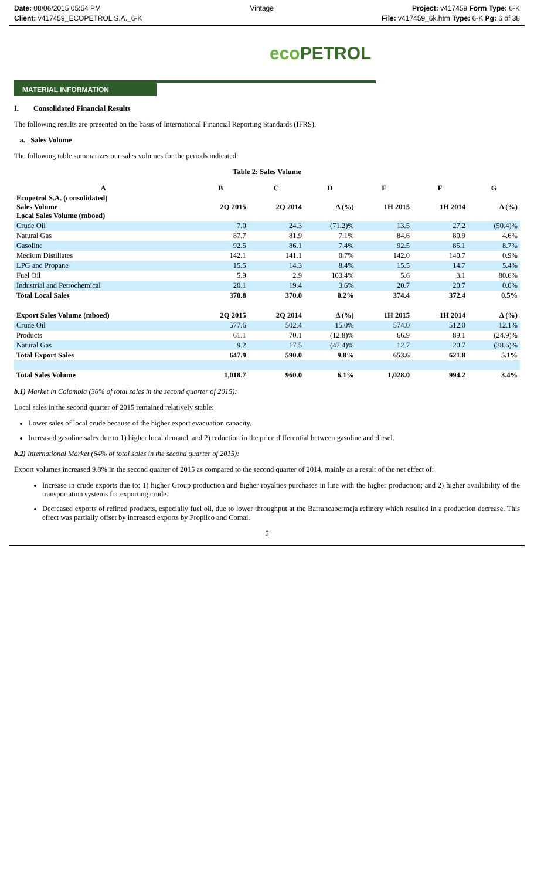Date: 08/06/2015 05:54 PM
Client: v417459_ECOPETROL S.A._6-K
Vintage Project: v417459 Form Type: 6-K
File: v417459_6k.htm Type: 6-K Pg: 6 of 38
eco PETROL
MATERIAL INFORMATION
I. Consolidated Financial Results
The following results are presented on the basis of International Financial Reporting Standards (IFRS).
a. Sales Volume
The following table summarizes our sales volumes for the periods indicated:
Table 2: Sales Volume
| A | B | C | D | E | F | G |
| --- | --- | --- | --- | --- | --- | --- |
| Ecopetrol S.A. (consolidated) Sales Volume Local Sales Volume (mboed) | 2Q 2015 | 2Q 2014 | Δ (%) | 1H 2015 | 1H 2014 | Δ (%) |
| Crude Oil | 7.0 | 24.3 | (71.2)% | 13.5 | 27.2 | (50.4)% |
| Natural Gas | 87.7 | 81.9 | 7.1% | 84.6 | 80.9 | 4.6% |
| Gasoline | 92.5 | 86.1 | 7.4% | 92.5 | 85.1 | 8.7% |
| Medium Distillates | 142.1 | 141.1 | 0.7% | 142.0 | 140.7 | 0.9% |
| LPG and Propane | 15.5 | 14.3 | 8.4% | 15.5 | 14.7 | 5.4% |
| Fuel Oil | 5.9 | 2.9 | 103.4% | 5.6 | 3.1 | 80.6% |
| Industrial and Petrochemical | 20.1 | 19.4 | 3.6% | 20.7 | 20.7 | 0.0% |
| Total Local Sales | 370.8 | 370.0 | 0.2% | 374.4 | 372.4 | 0.5% |
| Export Sales Volume (mboed) | 2Q 2015 | 2Q 2014 | Δ (%) | 1H 2015 | 1H 2014 | Δ (%) |
| Crude Oil | 577.6 | 502.4 | 15.0% | 574.0 | 512.0 | 12.1% |
| Products | 61.1 | 70.1 | (12.8)% | 66.9 | 89.1 | (24.9)% |
| Natural Gas | 9.2 | 17.5 | (47.4)% | 12.7 | 20.7 | (38.6)% |
| Total Export Sales | 647.9 | 590.0 | 9.8% | 653.6 | 621.8 | 5.1% |
| Total Sales Volume | 1,018.7 | 960.0 | 6.1% | 1,028.0 | 994.2 | 3.4% |
b.1) Market in Colombia (36% of total sales in the second quarter of 2015):
Local sales in the second quarter of 2015 remained relatively stable:
Lower sales of local crude because of the higher export evacuation capacity.
Increased gasoline sales due to 1) higher local demand, and 2) reduction in the price differential between gasoline and diesel.
b.2) International Market (64% of total sales in the second quarter of 2015):
Export volumes increased 9.8% in the second quarter of 2015 as compared to the second quarter of 2014, mainly as a result of the net effect of:
Increase in crude exports due to: 1) higher Group production and higher royalties purchases in line with the higher production; and 2) higher availability of the transportation systems for exporting crude.
Decreased exports of refined products, especially fuel oil, due to lower throughput at the Barrancabermeja refinery which resulted in a production decrease. This effect was partially offset by increased exports by Propilco and Comai.
5